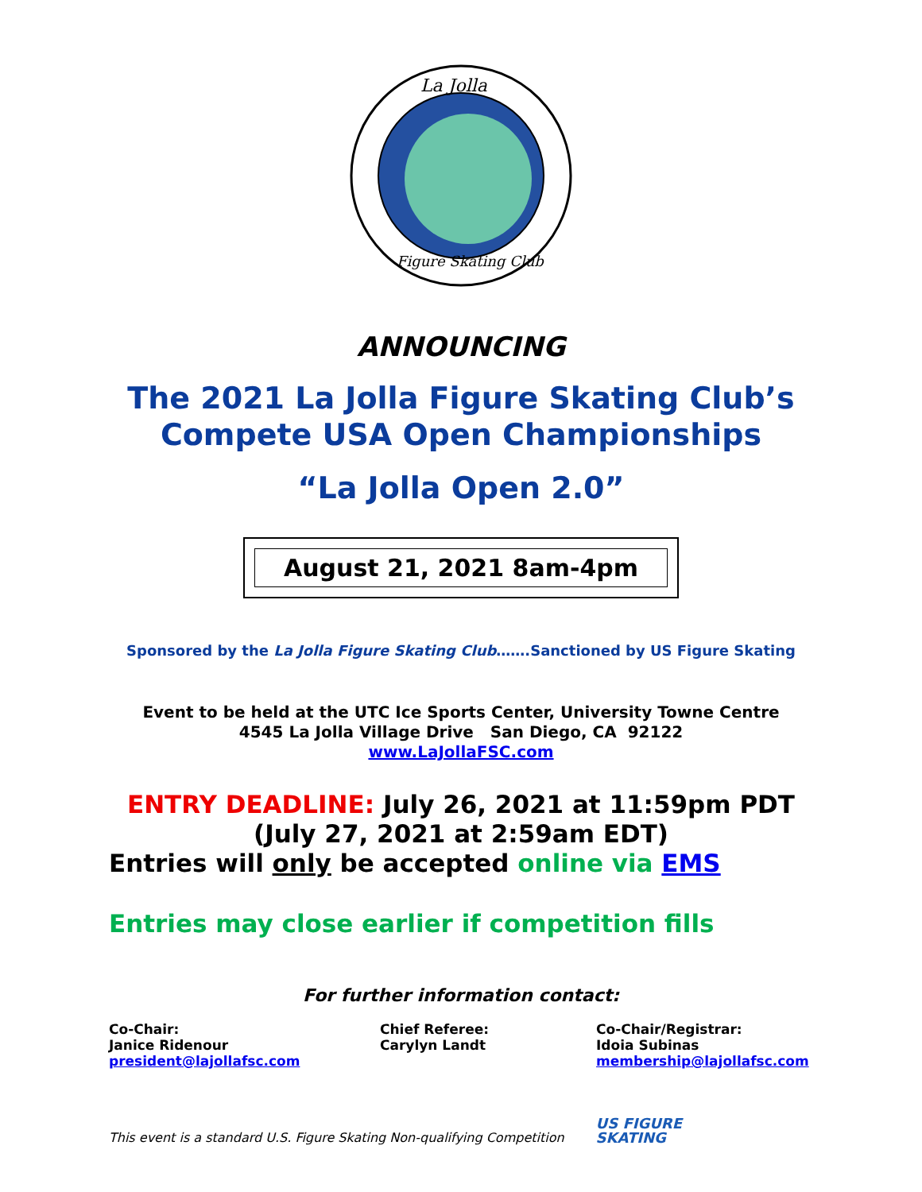La Jolla
Figure Skating Club
ANNOUNCING
The 2021 La Jolla Figure Skating Club’s
Compete USA Open Championships
“La Jolla Open 2.0”
August 21, 2021 8am-4pm
Sponsored by the La Jolla Figure Skating Club…….Sanctioned by US Figure Skating
Event to be held at the UTC Ice Sports Center, University Towne Centre
4545 La Jolla Village Drive San Diego, CA 92122
www.LaJollaFSC.com
ENTRY DEADLINE: July 26, 2021 at 11:59pm PDT
(July 27, 2021 at 2:59am EDT)
Entries will only be accepted online via EMS
Entries may close earlier if competition fills
For further information contact:
Co-Chair:
Janice Ridenour
president@lajollafsc.com
Chief Referee:
Carylyn Landt
Co-Chair/Registrar:
Idoia Subinas
membership@lajollafsc.com
This event is a standard U.S. Figure Skating Non-qualifying Competition
US FIGURE
SKATING